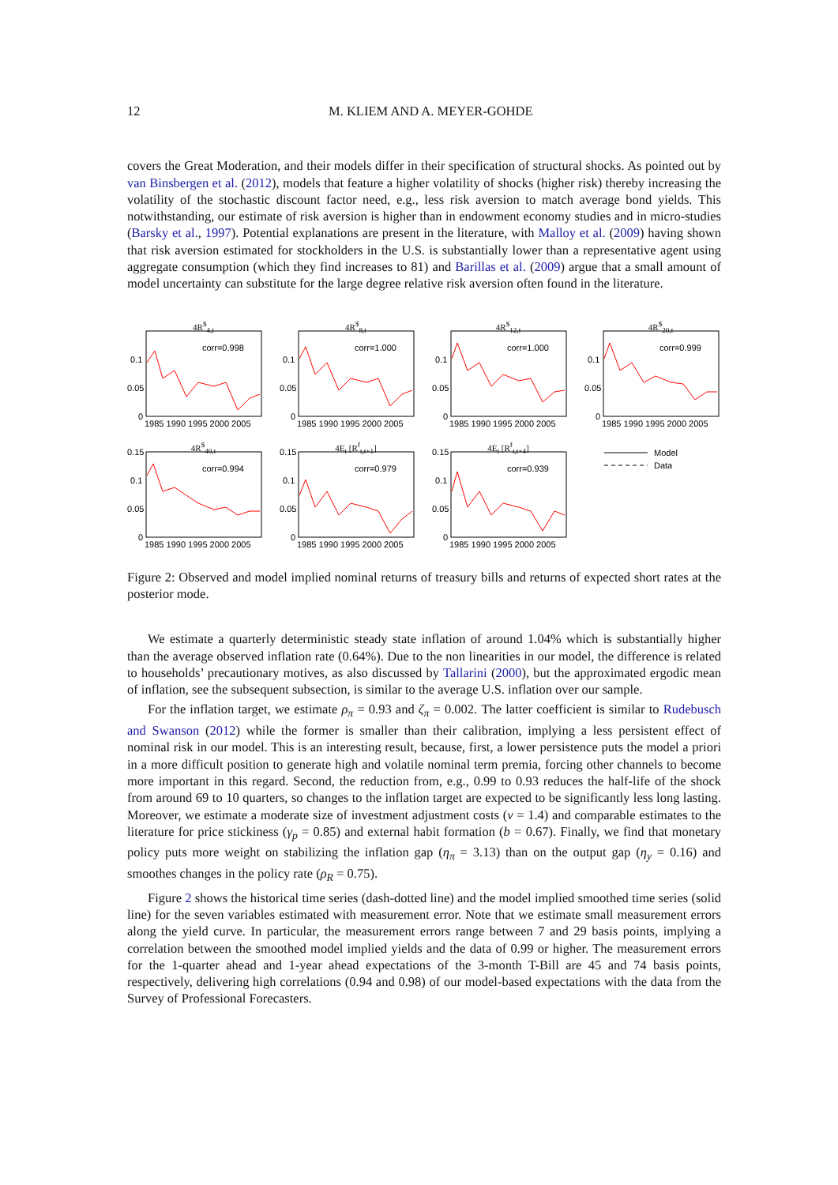12 M. KLIEM AND A. MEYER-GOHDE
covers the Great Moderation, and their models differ in their specification of structural shocks. As pointed out by van Binsbergen et al. (2012), models that feature a higher volatility of shocks (higher risk) thereby increasing the volatility of the stochastic discount factor need, e.g., less risk aversion to match average bond yields. This notwithstanding, our estimate of risk aversion is higher than in endowment economy studies and in micro-studies (Barsky et al., 1997). Potential explanations are present in the literature, with Malloy et al. (2009) having shown that risk aversion estimated for stockholders in the U.S. is substantially lower than a representative agent using aggregate consumption (which they find increases to 81) and Barillas et al. (2009) argue that a small amount of model uncertainty can substitute for the large degree relative risk aversion often found in the literature.
4R<sup>$</sup><sub>4,t</sub>
corr=0.998
0.1
0.05
0
1985 1990 1995 2000 2005
4R<sup>$</sup><sub>8,t</sub>
corr=1.000
0.1
0.05
0
1985 1990 1995 2000 2005
4R<sup>$</sup><sub>12,t</sub>
corr=1.000
0.1
0.05
0
1985 1990 1995 2000 2005
4R<sup>$</sup><sub>20,t</sub>
corr=0.999
0.1
0.05
0
1985 1990 1995 2000 2005
4R<sup>$</sup><sub>40,t</sub>
corr=0.994
0.15
0.1
0.05
0
1985 1990 1995 2000 2005
4E<sub>t</sub> [R<sup>f</sup><sub>t,t+1</sub>]
corr=0.979
0.15
0.1
0.05
0
1985 1990 1995 2000 2005
4E<sub>t</sub> [R<sup>f</sup><sub>t,t+4</sub>]
corr=0.939
0.15
0.1
0.05
0
1985 1990 1995 2000 2005
Model
Data
Figure 2: Observed and model implied nominal returns of treasury bills and returns of expected short rates at the posterior mode.
We estimate a quarterly deterministic steady state inflation of around 1.04% which is substantially higher than the average observed inflation rate (0.64%). Due to the non linearities in our model, the difference is related to households’ precautionary motives, as also discussed by Tallarini (2000), but the approximated ergodic mean of inflation, see the subsequent subsection, is similar to the average U.S. inflation over our sample.
For the inflation target, we estimate ρ<sub>π</sub> = 0.93 and ζ<sub>π</sub> = 0.002. The latter coefficient is similar to Rudebusch and Swanson (2012) while the former is smaller than their calibration, implying a less persistent effect of nominal risk in our model. This is an interesting result, because, first, a lower persistence puts the model a priori in a more difficult position to generate high and volatile nominal term premia, forcing other channels to become more important in this regard. Second, the reduction from, e.g., 0.99 to 0.93 reduces the half-life of the shock from around 69 to 10 quarters, so changes to the inflation target are expected to be significantly less long lasting. Moreover, we estimate a moderate size of investment adjustment costs (ν = 1.4) and comparable estimates to the literature for price stickiness (γ<sub>p</sub> = 0.85) and external habit formation (b = 0.67). Finally, we find that monetary policy puts more weight on stabilizing the inflation gap (η<sub>π</sub> = 3.13) than on the output gap (η<sub>y</sub> = 0.16) and smoothes changes in the policy rate (ρ<sub>R</sub> = 0.75).
Figure 2 shows the historical time series (dash-dotted line) and the model implied smoothed time series (solid line) for the seven variables estimated with measurement error. Note that we estimate small measurement errors along the yield curve. In particular, the measurement errors range between 7 and 29 basis points, implying a correlation between the smoothed model implied yields and the data of 0.99 or higher. The measurement errors for the 1-quarter ahead and 1-year ahead expectations of the 3-month T-Bill are 45 and 74 basis points, respectively, delivering high correlations (0.94 and 0.98) of our model-based expectations with the data from the Survey of Professional Forecasters.